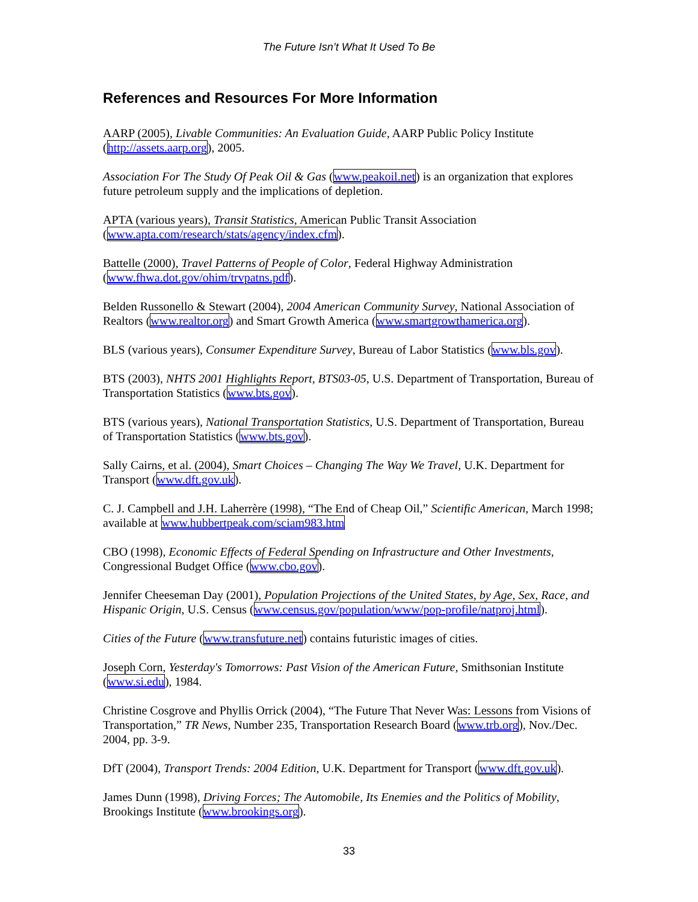The Future Isn’t What It Used To Be
References and Resources For More Information
AARP (2005), Livable Communities: An Evaluation Guide, AARP Public Policy Institute (http://assets.aarp.org), 2005.
Association For The Study Of Peak Oil & Gas (www.peakoil.net) is an organization that explores future petroleum supply and the implications of depletion.
APTA (various years), Transit Statistics, American Public Transit Association (www.apta.com/research/stats/agency/index.cfm).
Battelle (2000), Travel Patterns of People of Color, Federal Highway Administration (www.fhwa.dot.gov/ohim/trvpatns.pdf).
Belden Russonello & Stewart (2004), 2004 American Community Survey, National Association of Realtors (www.realtor.org) and Smart Growth America (www.smartgrowthamerica.org).
BLS (various years), Consumer Expenditure Survey, Bureau of Labor Statistics (www.bls.gov).
BTS (2003), NHTS 2001 Highlights Report, BTS03-05, U.S. Department of Transportation, Bureau of Transportation Statistics (www.bts.gov).
BTS (various years), National Transportation Statistics, U.S. Department of Transportation, Bureau of Transportation Statistics (www.bts.gov).
Sally Cairns, et al. (2004), Smart Choices – Changing The Way We Travel, U.K. Department for Transport (www.dft.gov.uk).
C. J. Campbell and J.H. Laherrère (1998), “The End of Cheap Oil,” Scientific American, March 1998; available at www.hubbertpeak.com/sciam983.htm
CBO (1998), Economic Effects of Federal Spending on Infrastructure and Other Investments, Congressional Budget Office (www.cbo.gov).
Jennifer Cheeseman Day (2001), Population Projections of the United States, by Age, Sex, Race, and Hispanic Origin, U.S. Census (www.census.gov/population/www/pop-profile/natproj.html).
Cities of the Future (www.transfuture.net) contains futuristic images of cities.
Joseph Corn, Yesterday's Tomorrows: Past Vision of the American Future, Smithsonian Institute (www.si.edu), 1984.
Christine Cosgrove and Phyllis Orrick (2004), “The Future That Never Was: Lessons from Visions of Transportation,” TR News, Number 235, Transportation Research Board (www.trb.org), Nov./Dec. 2004, pp. 3-9.
DfT (2004), Transport Trends: 2004 Edition, U.K. Department for Transport (www.dft.gov.uk).
James Dunn (1998), Driving Forces; The Automobile, Its Enemies and the Politics of Mobility, Brookings Institute (www.brookings.org).
33